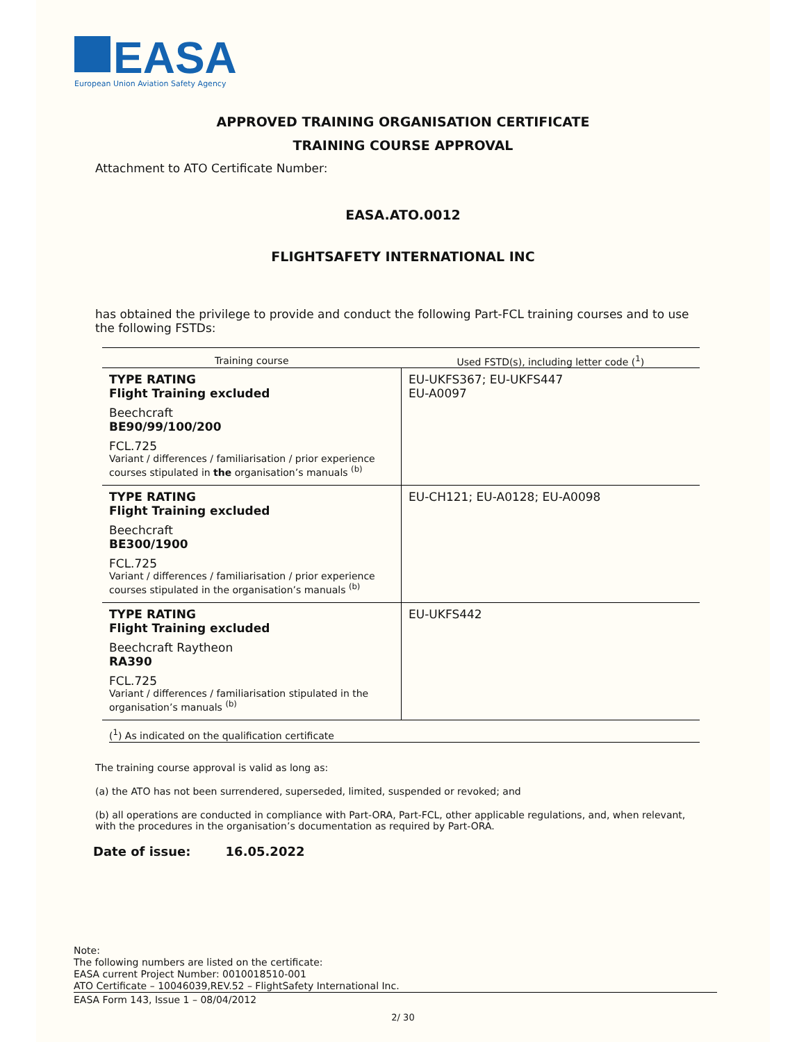EASA
European Union Aviation Safety Agency
APPROVED TRAINING ORGANISATION CERTIFICATE
TRAINING COURSE APPROVAL
Attachment to ATO Certificate Number:
EASA.ATO.0012
FLIGHTSAFETY INTERNATIONAL INC
has obtained the privilege to provide and conduct the following Part-FCL training courses and to use the following FSTDs:
| Training course | Used FSTD(s), including letter code (<sup>1</sup>) |
| --- | --- |
| TYPE RATING Flight Training excluded Beechcraft BE90/99/100/200 FCL.725 Variant / differences / familiarisation / prior experience courses stipulated in the organisation’s manuals <sup>(b)</sup> | EU-UKFS367; EU-UKFS447 EU-A0097 |
| TYPE RATING Flight Training excluded Beechcraft BE300/1900 FCL.725 Variant / differences / familiarisation / prior experience courses stipulated in the organisation’s manuals <sup>(b)</sup> | EU-CH121; EU-A0128; EU-A0098 |
| TYPE RATING Flight Training excluded Beechcraft Raytheon RA390 FCL.725 Variant / differences / familiarisation stipulated in the organisation’s manuals <sup>(b)</sup> | EU-UKFS442 |
(<sup>1</sup>) As indicated on the qualification certificate
The training course approval is valid as long as:
(a) the ATO has not been surrendered, superseded, limited, suspended or revoked; and
(b) all operations are conducted in compliance with Part-ORA, Part-FCL, other applicable regulations, and, when relevant, with the procedures in the organisation’s documentation as required by Part-ORA.
Date of issue: 16.05.2022
Note:
The following numbers are listed on the certificate:
EASA current Project Number: 0010018510-001
ATO Certificate – 10046039,REV.52 – FlightSafety International Inc.
EASA Form 143, Issue 1 – 08/04/2012
2/ 30